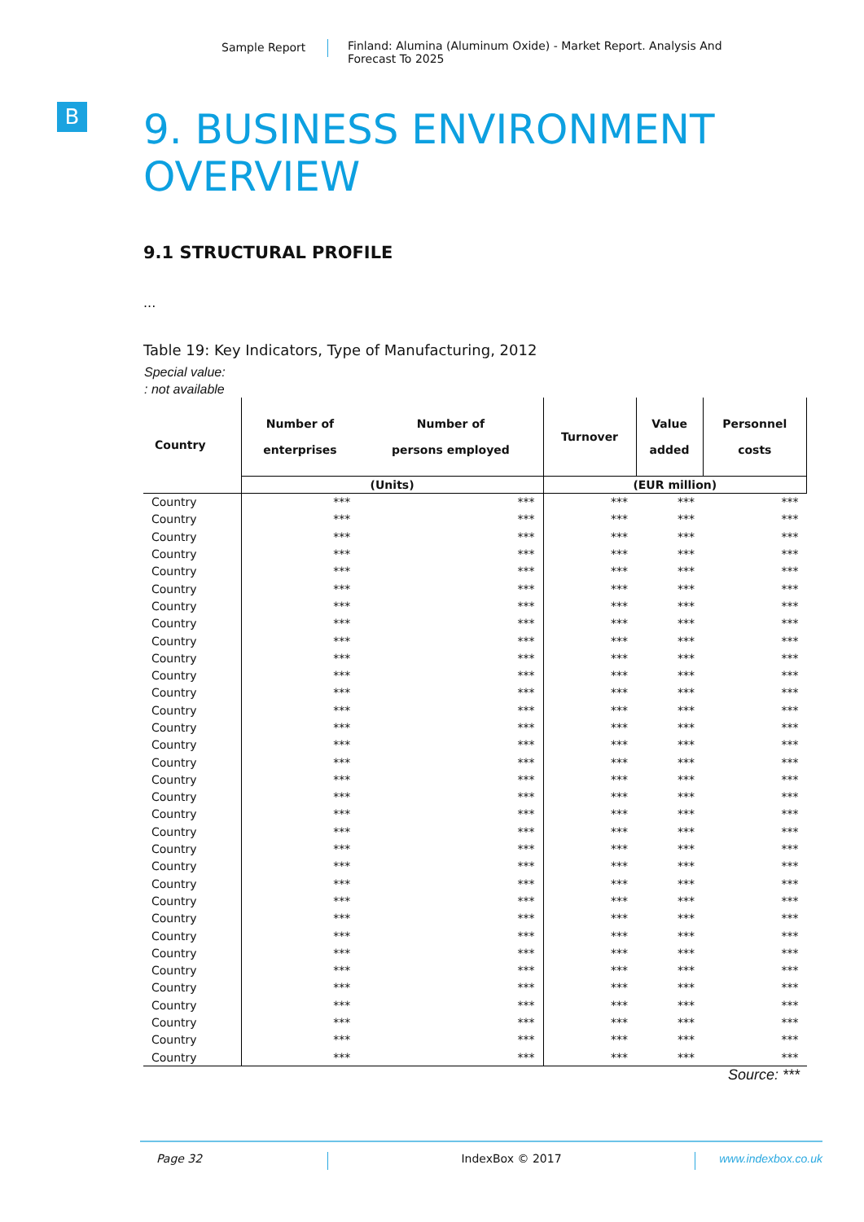Sample Report Finland: Alumina (Aluminum Oxide) - Market Report. Analysis And Forecast To 2025
B
9. BUSINESS ENVIRONMENT OVERVIEW
9.1 STRUCTURAL PROFILE
...
Table 19: Key Indicators, Type of Manufacturing, 2012
Special value:
: not available
| Country | Number of enterprises | Number of persons employed | Turnover | Value added | Personnel costs |
| --- | --- | --- | --- | --- | --- |
| | (Units) | | (EUR million) | | |
| Country | *** | *** | *** | *** | *** |
| Country | *** | *** | *** | *** | *** |
| Country | *** | *** | *** | *** | *** |
| Country | *** | *** | *** | *** | *** |
| Country | *** | *** | *** | *** | *** |
| Country | *** | *** | *** | *** | *** |
| Country | *** | *** | *** | *** | *** |
| Country | *** | *** | *** | *** | *** |
| Country | *** | *** | *** | *** | *** |
| Country | *** | *** | *** | *** | *** |
| Country | *** | *** | *** | *** | *** |
| Country | *** | *** | *** | *** | *** |
| Country | *** | *** | *** | *** | *** |
| Country | *** | *** | *** | *** | *** |
| Country | *** | *** | *** | *** | *** |
| Country | *** | *** | *** | *** | *** |
| Country | *** | *** | *** | *** | *** |
| Country | *** | *** | *** | *** | *** |
| Country | *** | *** | *** | *** | *** |
| Country | *** | *** | *** | *** | *** |
| Country | *** | *** | *** | *** | *** |
| Country | *** | *** | *** | *** | *** |
| Country | *** | *** | *** | *** | *** |
| Country | *** | *** | *** | *** | *** |
| Country | *** | *** | *** | *** | *** |
| Country | *** | *** | *** | *** | *** |
| Country | *** | *** | *** | *** | *** |
| Country | *** | *** | *** | *** | *** |
| Country | *** | *** | *** | *** | *** |
| Country | *** | *** | *** | *** | *** |
| Country | *** | *** | *** | *** | *** |
| Country | *** | *** | *** | *** | *** |
| Country | *** | *** | *** | *** | *** |
Source: ***
Page 32 IndexBox © 2017 www.indexbox.co.uk